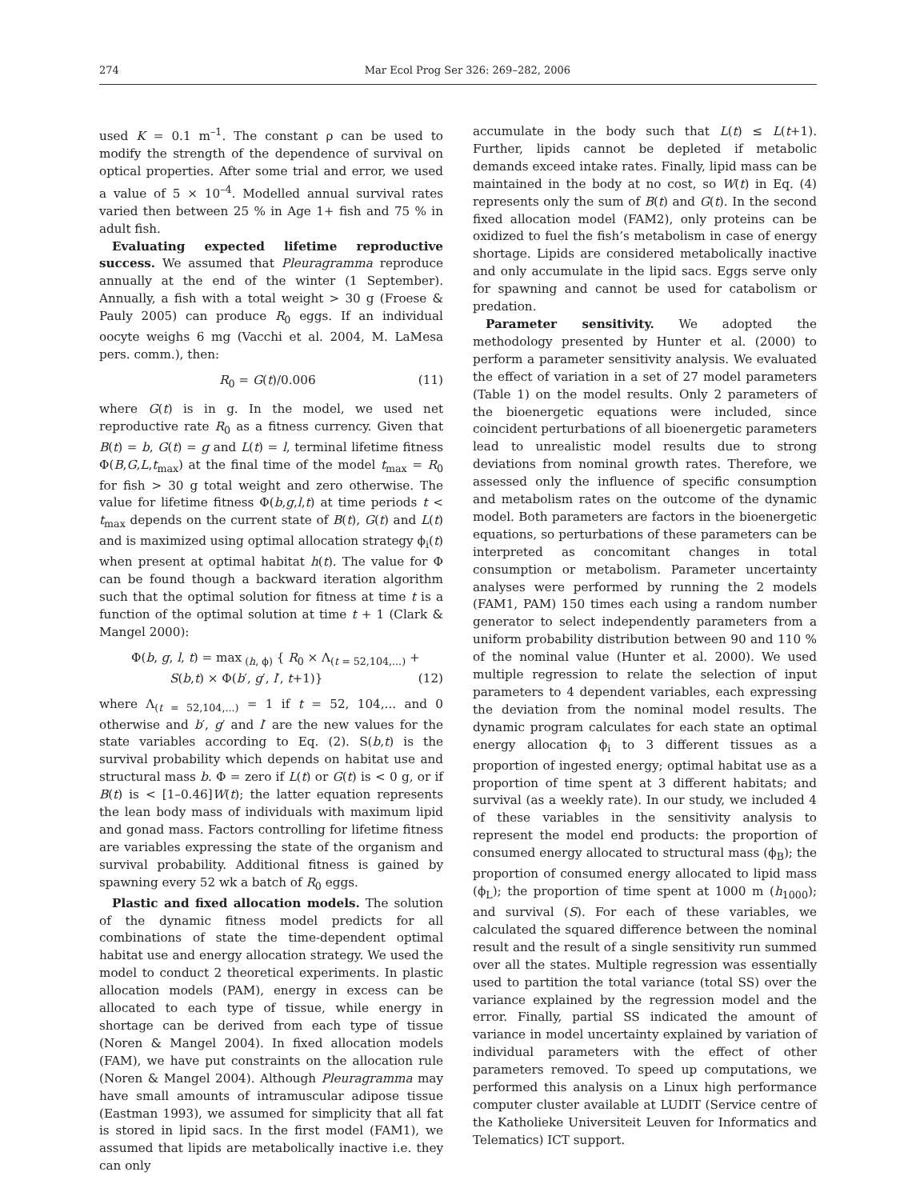274 Mar Ecol Prog Ser 326: 269–282, 2006
used K = 0.1 m<sup>–1</sup>. The constant ρ can be used to modify the strength of the dependence of survival on optical properties. After some trial and error, we used a value of 5 × 10<sup>–4</sup>. Modelled annual survival rates varied then between 25 % in Age 1+ fish and 75 % in adult fish.
Evaluating expected lifetime reproductive success. We assumed that Pleuragramma reproduce annually at the end of the winter (1 September). Annually, a fish with a total weight > 30 g (Froese & Pauly 2005) can produce R<sub>0</sub> eggs. If an individual oocyte weighs 6 mg (Vacchi et al. 2004, M. LaMesa pers. comm.), then:
R<sub>0</sub> = G(t)/0.006 (11)
where G(t) is in g. In the model, we used net reproductive rate R<sub>0</sub> as a fitness currency. Given that B(t) = b, G(t) = g and L(t) = l, terminal lifetime fitness Φ(B,G,L,t<sub>max</sub>) at the final time of the model t<sub>max</sub> = R<sub>0</sub> for fish > 30 g total weight and zero otherwise. The value for lifetime fitness Φ(b,g,l,t) at time periods t < t<sub>max</sub> depends on the current state of B(t), G(t) and L(t) and is maximized using optimal allocation strategy ϕ<sub>i</sub>(t) when present at optimal habitat h(t). The value for Φ can be found though a backward iteration algorithm such that the optimal solution for fitness at time t is a function of the optimal solution at time t + 1 (Clark & Mangel 2000):
Φ(b, g, l, t) = max<sub>(h, ϕ)</sub> { R<sub>0</sub> × Λ<sub>(t = 52,104,...)</sub> +
S(b,t) × Φ(b′, g′, l′, t+1)} (12)
where Λ<sub>(t = 52,104,...)</sub> = 1 if t = 52, 104,... and 0 otherwise and b′, g′ and l′ are the new values for the state variables according to Eq. (2). S(b,t) is the survival probability which depends on habitat use and structural mass b. Φ = zero if L(t) or G(t) is < 0 g, or if B(t) is < [1–0.46]W(t); the latter equation represents the lean body mass of individuals with maximum lipid and gonad mass. Factors controlling for lifetime fitness are variables expressing the state of the organism and survival probability. Additional fitness is gained by spawning every 52 wk a batch of R<sub>0</sub> eggs.
Plastic and fixed allocation models. The solution of the dynamic fitness model predicts for all combinations of state the time-dependent optimal habitat use and energy allocation strategy. We used the model to conduct 2 theoretical experiments. In plastic allocation models (PAM), energy in excess can be allocated to each type of tissue, while energy in shortage can be derived from each type of tissue (Noren & Mangel 2004). In fixed allocation models (FAM), we have put constraints on the allocation rule (Noren & Mangel 2004). Although Pleuragramma may have small amounts of intramuscular adipose tissue (Eastman 1993), we assumed for simplicity that all fat is stored in lipid sacs. In the first model (FAM1), we assumed that lipids are metabolically inactive i.e. they can only
accumulate in the body such that L(t) ≤ L(t+1). Further, lipids cannot be depleted if metabolic demands exceed intake rates. Finally, lipid mass can be maintained in the body at no cost, so W(t) in Eq. (4) represents only the sum of B(t) and G(t). In the second fixed allocation model (FAM2), only proteins can be oxidized to fuel the fish’s metabolism in case of energy shortage. Lipids are considered metabolically inactive and only accumulate in the lipid sacs. Eggs serve only for spawning and cannot be used for catabolism or predation.
Parameter sensitivity. We adopted the methodology presented by Hunter et al. (2000) to perform a parameter sensitivity analysis. We evaluated the effect of variation in a set of 27 model parameters (Table 1) on the model results. Only 2 parameters of the bioenergetic equations were included, since coincident perturbations of all bioenergetic parameters lead to unrealistic model results due to strong deviations from nominal growth rates. Therefore, we assessed only the influence of specific consumption and metabolism rates on the outcome of the dynamic model. Both parameters are factors in the bioenergetic equations, so perturbations of these parameters can be interpreted as concomitant changes in total consumption or metabolism. Parameter uncertainty analyses were performed by running the 2 models (FAM1, PAM) 150 times each using a random number generator to select independently parameters from a uniform probability distribution between 90 and 110 % of the nominal value (Hunter et al. 2000). We used multiple regression to relate the selection of input parameters to 4 dependent variables, each expressing the deviation from the nominal model results. The dynamic program calculates for each state an optimal energy allocation ϕ<sub>i</sub> to 3 different tissues as a proportion of ingested energy; optimal habitat use as a proportion of time spent at 3 different habitats; and survival (as a weekly rate). In our study, we included 4 of these variables in the sensitivity analysis to represent the model end products: the proportion of consumed energy allocated to structural mass (ϕ<sub>B</sub>); the proportion of consumed energy allocated to lipid mass (ϕ<sub>L</sub>); the proportion of time spent at 1000 m (h<sub>1000</sub>); and survival (S). For each of these variables, we calculated the squared difference between the nominal result and the result of a single sensitivity run summed over all the states. Multiple regression was essentially used to partition the total variance (total SS) over the variance explained by the regression model and the error. Finally, partial SS indicated the amount of variance in model uncertainty explained by variation of individual parameters with the effect of other parameters removed. To speed up computations, we performed this analysis on a Linux high performance computer cluster available at LUDIT (Service centre of the Katholieke Universiteit Leuven for Informatics and Telematics) ICT support.